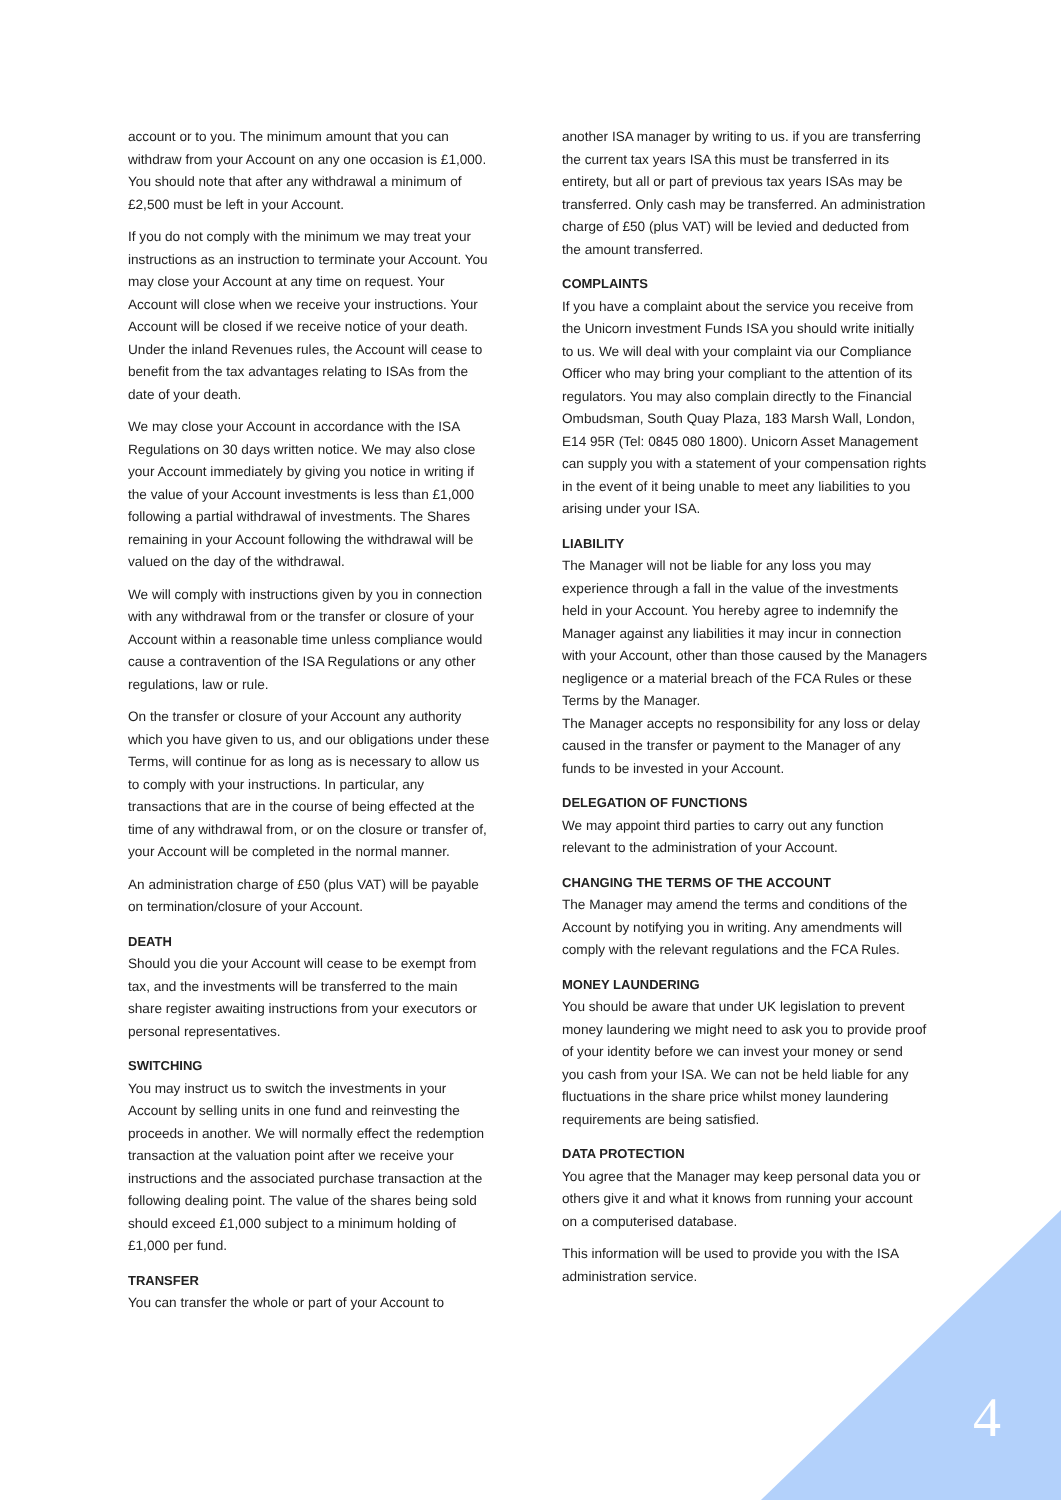account or to you. The minimum amount that you can withdraw from your Account on any one occasion is £1,000. You should note that after any withdrawal a minimum of £2,500 must be left in your Account.
If you do not comply with the minimum we may treat your instructions as an instruction to terminate your Account. You may close your Account at any time on request. Your Account will close when we receive your instructions. Your Account will be closed if we receive notice of your death. Under the inland Revenues rules, the Account will cease to benefit from the tax advantages relating to ISAs from the date of your death.
We may close your Account in accordance with the ISA Regulations on 30 days written notice. We may also close your Account immediately by giving you notice in writing if the value of your Account investments is less than £1,000 following a partial withdrawal of investments. The Shares remaining in your Account following the withdrawal will be valued on the day of the withdrawal.
We will comply with instructions given by you in connection with any withdrawal from or the transfer or closure of your Account within a reasonable time unless compliance would cause a contravention of the ISA Regulations or any other regulations, law or rule.
On the transfer or closure of your Account any authority which you have given to us, and our obligations under these Terms, will continue for as long as is necessary to allow us to comply with your instructions. In particular, any transactions that are in the course of being effected at the time of any withdrawal from, or on the closure or transfer of, your Account will be completed in the normal manner.
An administration charge of £50 (plus VAT) will be payable on termination/closure of your Account.
DEATH
Should you die your Account will cease to be exempt from tax, and the investments will be transferred to the main share register awaiting instructions from your executors or personal representatives.
SWITCHING
You may instruct us to switch the investments in your Account by selling units in one fund and reinvesting the proceeds in another. We will normally effect the redemption transaction at the valuation point after we receive your instructions and the associated purchase transaction at the following dealing point. The value of the shares being sold should exceed £1,000 subject to a minimum holding of £1,000 per fund.
TRANSFER
You can transfer the whole or part of your Account to
another ISA manager by writing to us. if you are transferring the current tax years ISA this must be transferred in its entirety, but all or part of previous tax years ISAs may be transferred. Only cash may be transferred. An administration charge of £50 (plus VAT) will be levied and deducted from the amount transferred.
COMPLAINTS
If you have a complaint about the service you receive from the Unicorn investment Funds ISA you should write initially to us. We will deal with your complaint via our Compliance Officer who may bring your compliant to the attention of its regulators. You may also complain directly to the Financial Ombudsman, South Quay Plaza, 183 Marsh Wall, London, E14 95R (Tel: 0845 080 1800). Unicorn Asset Management can supply you with a statement of your compensation rights in the event of it being unable to meet any liabilities to you arising under your ISA.
LIABILITY
The Manager will not be liable for any loss you may experience through a fall in the value of the investments held in your Account. You hereby agree to indemnify the Manager against any liabilities it may incur in connection with your Account, other than those caused by the Managers negligence or a material breach of the FCA Rules or these Terms by the Manager.
The Manager accepts no responsibility for any loss or delay caused in the transfer or payment to the Manager of any funds to be invested in your Account.
DELEGATION OF FUNCTIONS
We may appoint third parties to carry out any function relevant to the administration of your Account.
CHANGING THE TERMS OF THE ACCOUNT
The Manager may amend the terms and conditions of the Account by notifying you in writing. Any amendments will comply with the relevant regulations and the FCA Rules.
MONEY LAUNDERING
You should be aware that under UK legislation to prevent money laundering we might need to ask you to provide proof of your identity before we can invest your money or send you cash from your ISA. We can not be held liable for any fluctuations in the share price whilst money laundering requirements are being satisfied.
DATA PROTECTION
You agree that the Manager may keep personal data you or others give it and what it knows from running your account on a computerised database.
This information will be used to provide you with the ISA administration service.
4